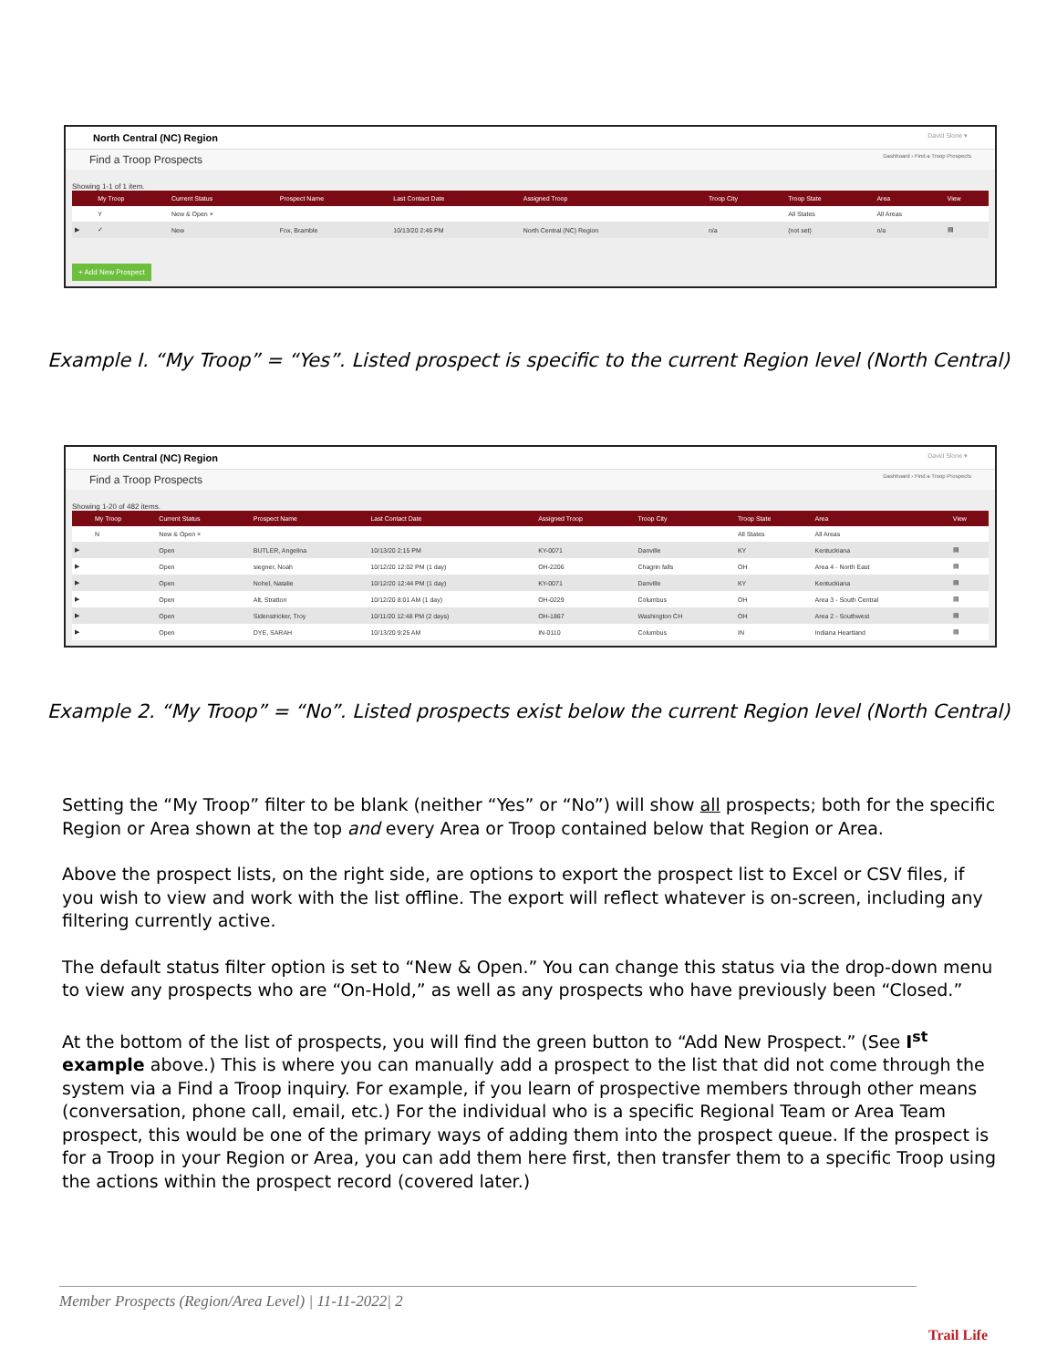North Central (NC) Region David Slone ▾
Find a Troop Prospects Dashboard › Find a Troop Prospects
Showing 1-1 of 1 item.
| | My Troop | Current Status | Prospect Name | Last Contact Date | Assigned Troop | Troop City | Troop State | Area | View |
| --- | --- | --- | --- | --- | --- | --- | --- | --- | --- |
| | Y | New & Open × | | | | | All States | All Areas | |
| ▶ | ✓ | New | Fox, Bramble | 10/13/20 2:46 PM | North Central (NC) Region | n/a | (not set) | n/a | ▤ |
+ Add New Prospect
Example I. “My Troop” = “Yes”. Listed prospect is specific to the current Region level (North Central)
North Central (NC) Region David Slone ▾
Find a Troop Prospects Dashboard › Find a Troop Prospects
Showing 1-20 of 482 items.
| | My Troop | Current Status | Prospect Name | Last Contact Date | Assigned Troop | Troop City | Troop State | Area | View |
| --- | --- | --- | --- | --- | --- | --- | --- | --- | --- |
| | N | New & Open × | | | | | All States | All Areas | |
| ▶ | | Open | BUTLER, Angelina | 10/13/20 2:15 PM | KY-0071 | Danville | KY | Kentuckiana | ▤ |
| ▶ | | Open | siegner, Noah | 10/12/20 12:02 PM (1 day) | OH-2206 | Chagrin falls | OH | Area 4 - North East | ▤ |
| ▶ | | Open | Nohel, Natalie | 10/12/20 12:44 PM (1 day) | KY-0071 | Danville | KY | Kentuckiana | ▤ |
| ▶ | | Open | Alt, Stratton | 10/12/20 8:01 AM (1 day) | OH-0229 | Columbus | OH | Area 3 - South Central | ▤ |
| ▶ | | Open | Sidenstricker, Troy | 10/11/20 12:48 PM (2 days) | OH-1867 | Washington CH | OH | Area 2 - Southwest | ▤ |
| ▶ | | Open | DYE, SARAH | 10/13/20 9:25 AM | IN-0110 | Columbus | IN | Indiana Heartland | ▤ |
Example 2. “My Troop” = “No”. Listed prospects exist below the current Region level (North Central)
Setting the “My Troop” filter to be blank (neither “Yes” or “No”) will show all prospects; both for the specific Region or Area shown at the top and every Area or Troop contained below that Region or Area.
Above the prospect lists, on the right side, are options to export the prospect list to Excel or CSV files, if you wish to view and work with the list offline. The export will reflect whatever is on-screen, including any filtering currently active.
The default status filter option is set to “New & Open.” You can change this status via the drop-down menu to view any prospects who are “On-Hold,” as well as any prospects who have previously been “Closed.”
At the bottom of the list of prospects, you will find the green button to “Add New Prospect.” (See I<sup>st</sup> example above.) This is where you can manually add a prospect to the list that did not come through the system via a Find a Troop inquiry. For example, if you learn of prospective members through other means (conversation, phone call, email, etc.) For the individual who is a specific Regional Team or Area Team prospect, this would be one of the primary ways of adding them into the prospect queue. If the prospect is for a Troop in your Region or Area, you can add them here first, then transfer them to a specific Troop using the actions within the prospect record (covered later.)
Member Prospects (Region/Area Level) | 11-11-2022| 2
Trail Life